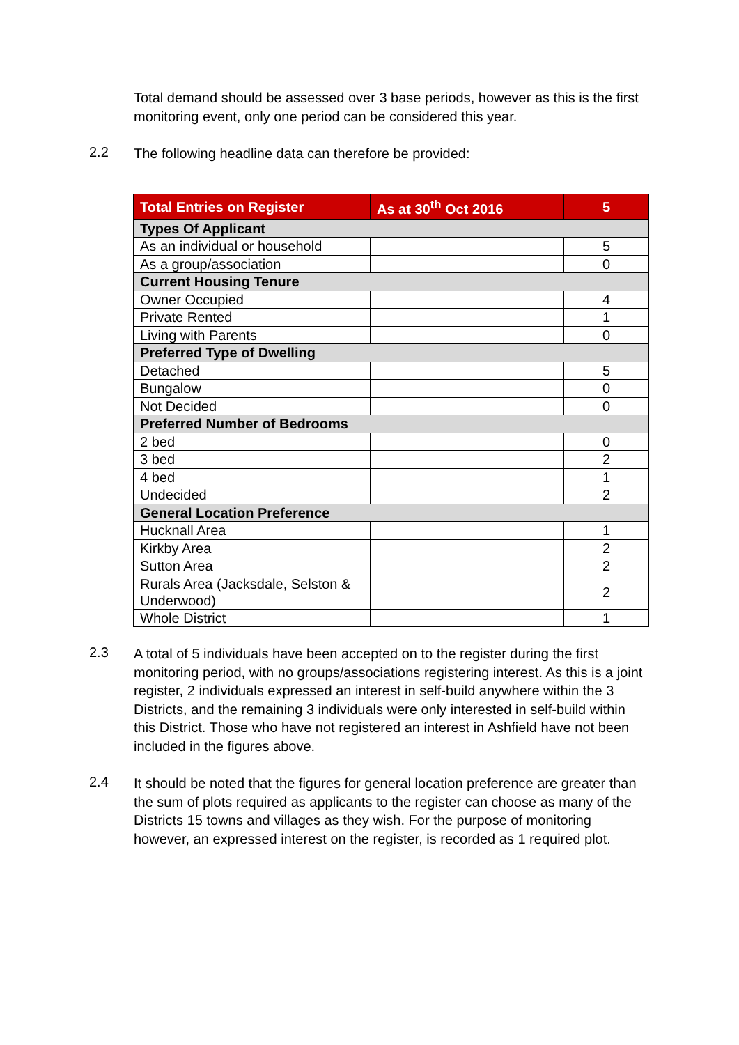Total demand should be assessed over 3 base periods, however as this is the first monitoring event, only one period can be considered this year.
2.2
The following headline data can therefore be provided:
| Total Entries on Register | As at 30<sup>th</sup> Oct 2016 | 5 |
| Types Of Applicant | | |
| As an individual or household | | 5 |
| As a group/association | | 0 |
| Current Housing Tenure | | |
| Owner Occupied | | 4 |
| Private Rented | | 1 |
| Living with Parents | | 0 |
| Preferred Type of Dwelling | | |
| Detached | | 5 |
| Bungalow | | 0 |
| Not Decided | | 0 |
| Preferred Number of Bedrooms | | |
| 2 bed | | 0 |
| 3 bed | | 2 |
| 4 bed | | 1 |
| Undecided | | 2 |
| General Location Preference | | |
| Hucknall Area | | 1 |
| Kirkby Area | | 2 |
| Sutton Area | | 2 |
| Rurals Area (Jacksdale, Selston & Underwood) | | 2 |
| Whole District | | 1 |
2.3
A total of 5 individuals have been accepted on to the register during the first monitoring period, with no groups/associations registering interest. As this is a joint register, 2 individuals expressed an interest in self-build anywhere within the 3 Districts, and the remaining 3 individuals were only interested in self-build within this District. Those who have not registered an interest in Ashfield have not been included in the figures above.
2.4
It should be noted that the figures for general location preference are greater than the sum of plots required as applicants to the register can choose as many of the Districts 15 towns and villages as they wish. For the purpose of monitoring however, an expressed interest on the register, is recorded as 1 required plot.